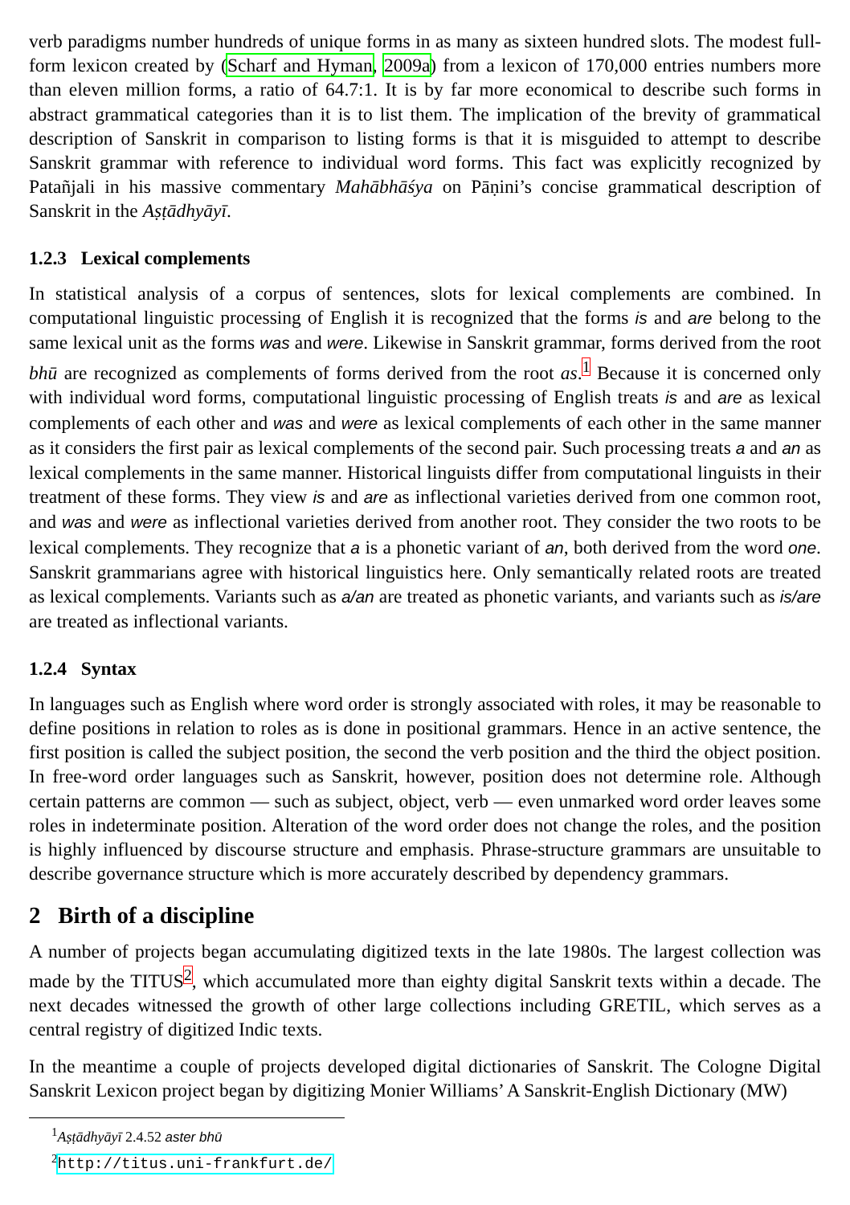verb paradigms number hundreds of unique forms in as many as sixteen hundred slots. The modest full-form lexicon created by (Scharf and Hyman, 2009a) from a lexicon of 170,000 entries numbers more than eleven million forms, a ratio of 64.7:1. It is by far more economical to describe such forms in abstract grammatical categories than it is to list them. The implication of the brevity of grammatical description of Sanskrit in comparison to listing forms is that it is misguided to attempt to describe Sanskrit grammar with reference to individual word forms. This fact was explicitly recognized by Patañjali in his massive commentary Mahābhāśya on Pāṇini’s concise grammatical description of Sanskrit in the Aṣṭādhyāyī.
1.2.3 Lexical complements
In statistical analysis of a corpus of sentences, slots for lexical complements are combined. In computational linguistic processing of English it is recognized that the forms is and are belong to the same lexical unit as the forms was and were. Likewise in Sanskrit grammar, forms derived from the root bhū are recognized as complements of forms derived from the root as.<sup>1</sup> Because it is concerned only with individual word forms, computational linguistic processing of English treats is and are as lexical complements of each other and was and were as lexical complements of each other in the same manner as it considers the first pair as lexical complements of the second pair. Such processing treats a and an as lexical complements in the same manner. Historical linguists differ from computational linguists in their treatment of these forms. They view is and are as inflectional varieties derived from one common root, and was and were as inflectional varieties derived from another root. They consider the two roots to be lexical complements. They recognize that a is a phonetic variant of an, both derived from the word one. Sanskrit grammarians agree with historical linguistics here. Only semantically related roots are treated as lexical complements. Variants such as a/an are treated as phonetic variants, and variants such as is/are are treated as inflectional variants.
1.2.4 Syntax
In languages such as English where word order is strongly associated with roles, it may be reasonable to define positions in relation to roles as is done in positional grammars. Hence in an active sentence, the first position is called the subject position, the second the verb position and the third the object position. In free-word order languages such as Sanskrit, however, position does not determine role. Although certain patterns are common — such as subject, object, verb — even unmarked word order leaves some roles in indeterminate position. Alteration of the word order does not change the roles, and the position is highly influenced by discourse structure and emphasis. Phrase-structure grammars are unsuitable to describe governance structure which is more accurately described by dependency grammars.
2 Birth of a discipline
A number of projects began accumulating digitized texts in the late 1980s. The largest collection was made by the TITUS<sup>2</sup>, which accumulated more than eighty digital Sanskrit texts within a decade. The next decades witnessed the growth of other large collections including GRETIL, which serves as a central registry of digitized Indic texts.
In the meantime a couple of projects developed digital dictionaries of Sanskrit. The Cologne Digital Sanskrit Lexicon project began by digitizing Monier Williams’ A Sanskrit-English Dictionary (MW)
<sup>1</sup> Aṣṭādhyāyī 2.4.52 aster bhū
<sup>2</sup> http://titus.uni-frankfurt.de/